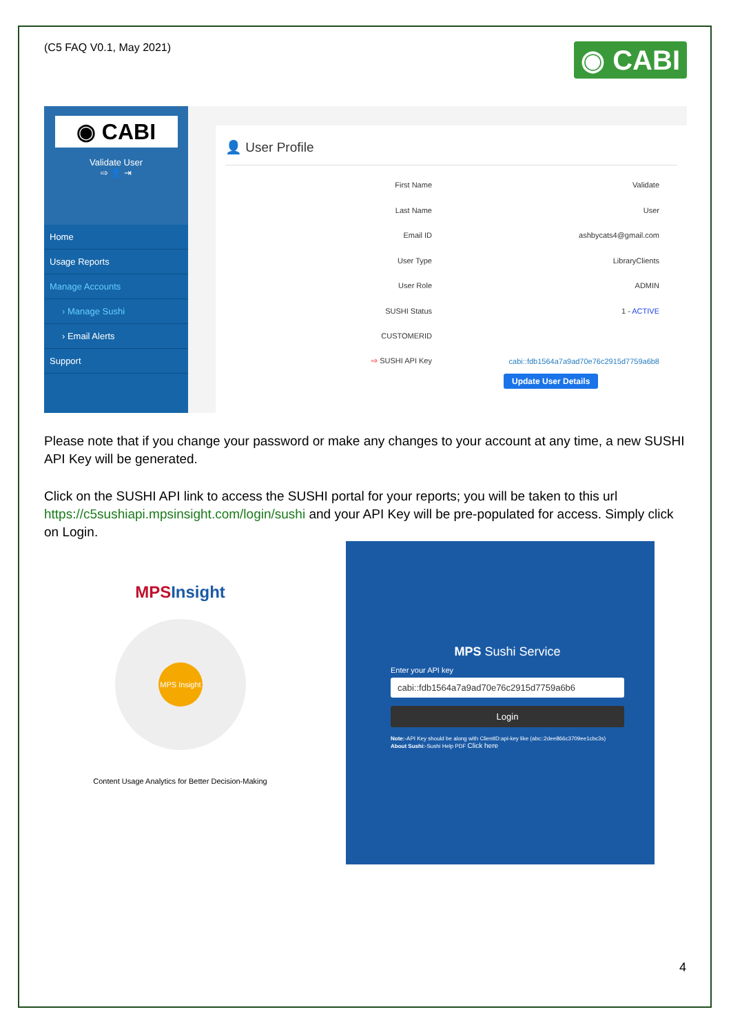(C5 FAQ V0.1, May 2021)
◉ CABI
◉ CABI
Validate User
⇨ 👤 ⇥
Home
Usage Reports
Manage Accounts
› Manage Sushi
› Email Alerts
Support
👤 User Profile
First Name Validate
Last Name User
Email ID ashbycats4@gmail.com
User Type LibraryClients
User Role ADMIN
SUSHI Status 1 - ACTIVE
CUSTOMERID
⇨ SUSHI API Key cabi::fdb1564a7a9ad70e76c2915d7759a6b8
Update User Details
Please note that if you change your password or make any changes to your account at any time, a new SUSHI API Key will be generated.
Click on the SUSHI API link to access the SUSHI portal for your reports; you will be taken to this url https://c5sushiapi.mpsinsight.com/login/sushi and your API Key will be pre-populated for access. Simply click on Login.
MPSInsight
MPS Insight
Content Usage Analytics for Better Decision-Making
MPS Sushi Service
Enter your API key
cabi::fdb1564a7a9ad70e76c2915d7759a6b6
Login
Note:-API Key should be along with ClientID:api-key like (abc::2dee866c3709ee1cbc3s)
About Sushi:-Sushi Help PDF Click here
4